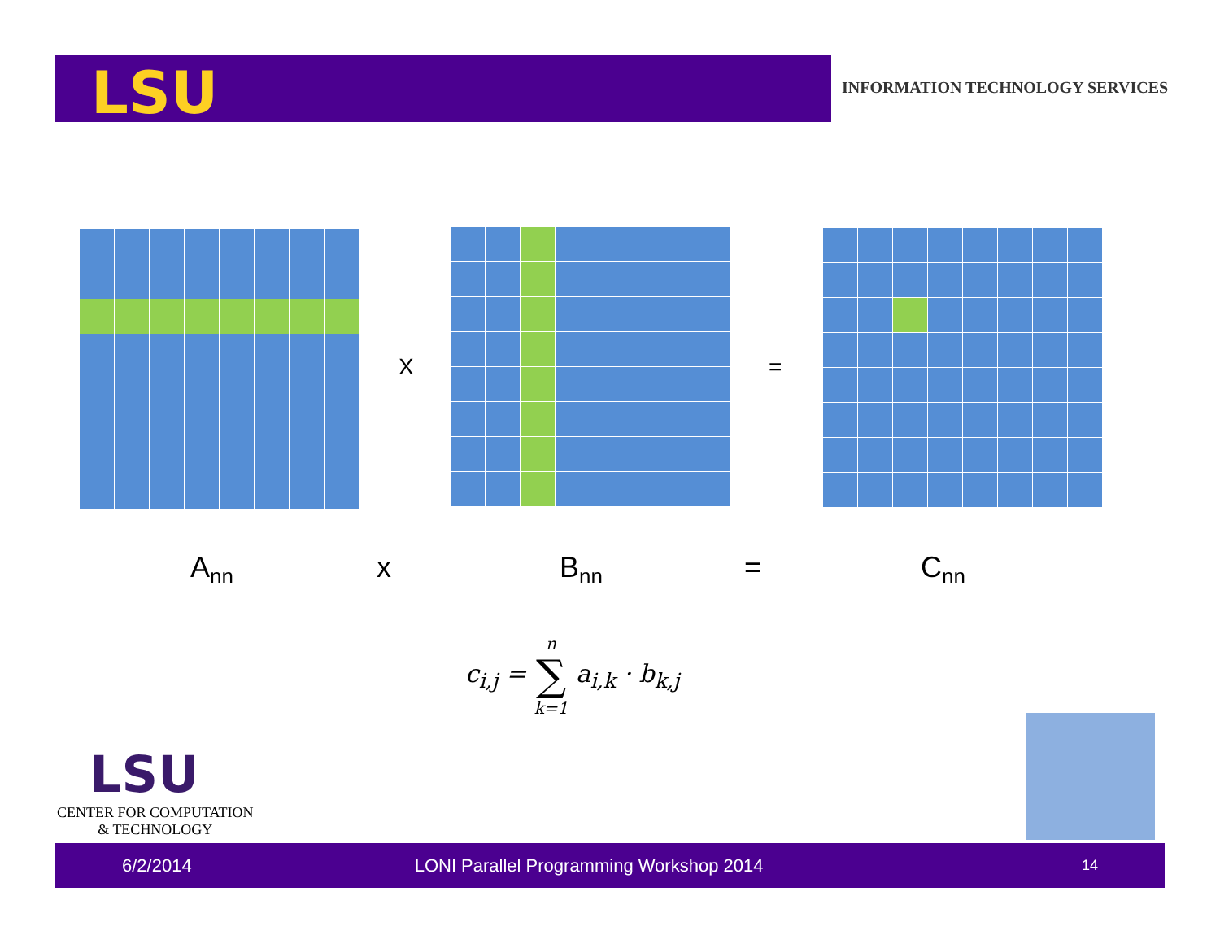LSU
INFORMATION TECHNOLOGY SERVICES
X =
A<sub>nn</sub> x B<sub>nn</sub> = C<sub>nn</sub>
c<sub>i,j</sub> = n
∑
k=1 a<sub>i,k</sub> · b<sub>k,j</sub>
LSU
CENTER FOR COMPUTATION
& TECHNOLOGY
6/2/2014 LONI Parallel Programming Workshop 2014 14